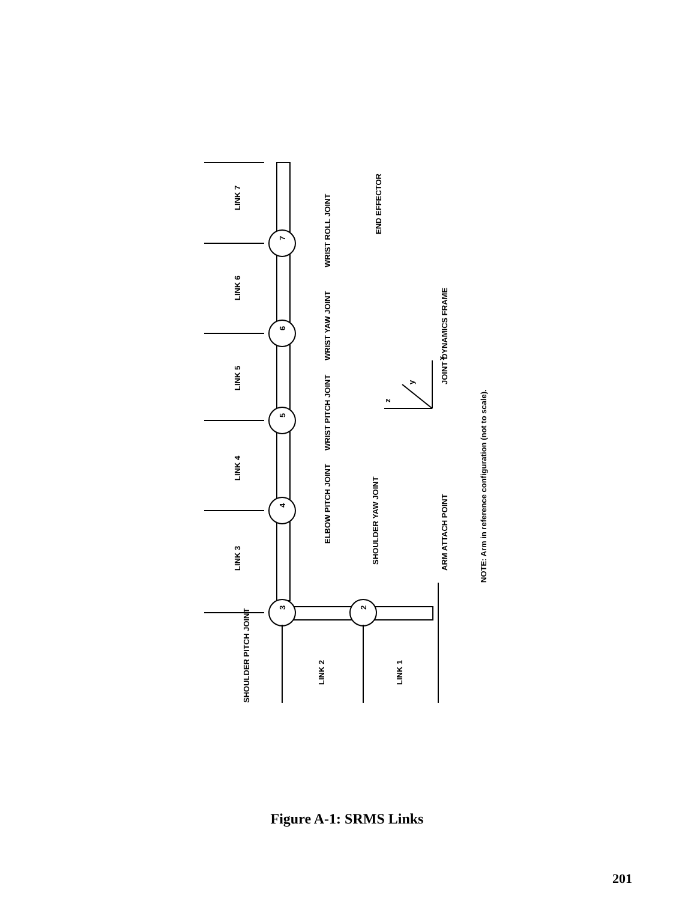LINK 7
LINK 6
LINK 5
LINK 4
LINK 3
LINK 2
LINK 1
7
6
5
4
3
2
WRIST ROLL JOINT
WRIST YAW JOINT
WRIST PITCH JOINT
ELBOW PITCH JOINT
SHOULDER YAW JOINT
SHOULDER PITCH JOINT
END EFFECTOR
z
y
x
JOINT DYNAMICS FRAME
ARM ATTACH POINT
NOTE: Arm in reference configuration (not to scale).
Figure A-1: SRMS Links
201